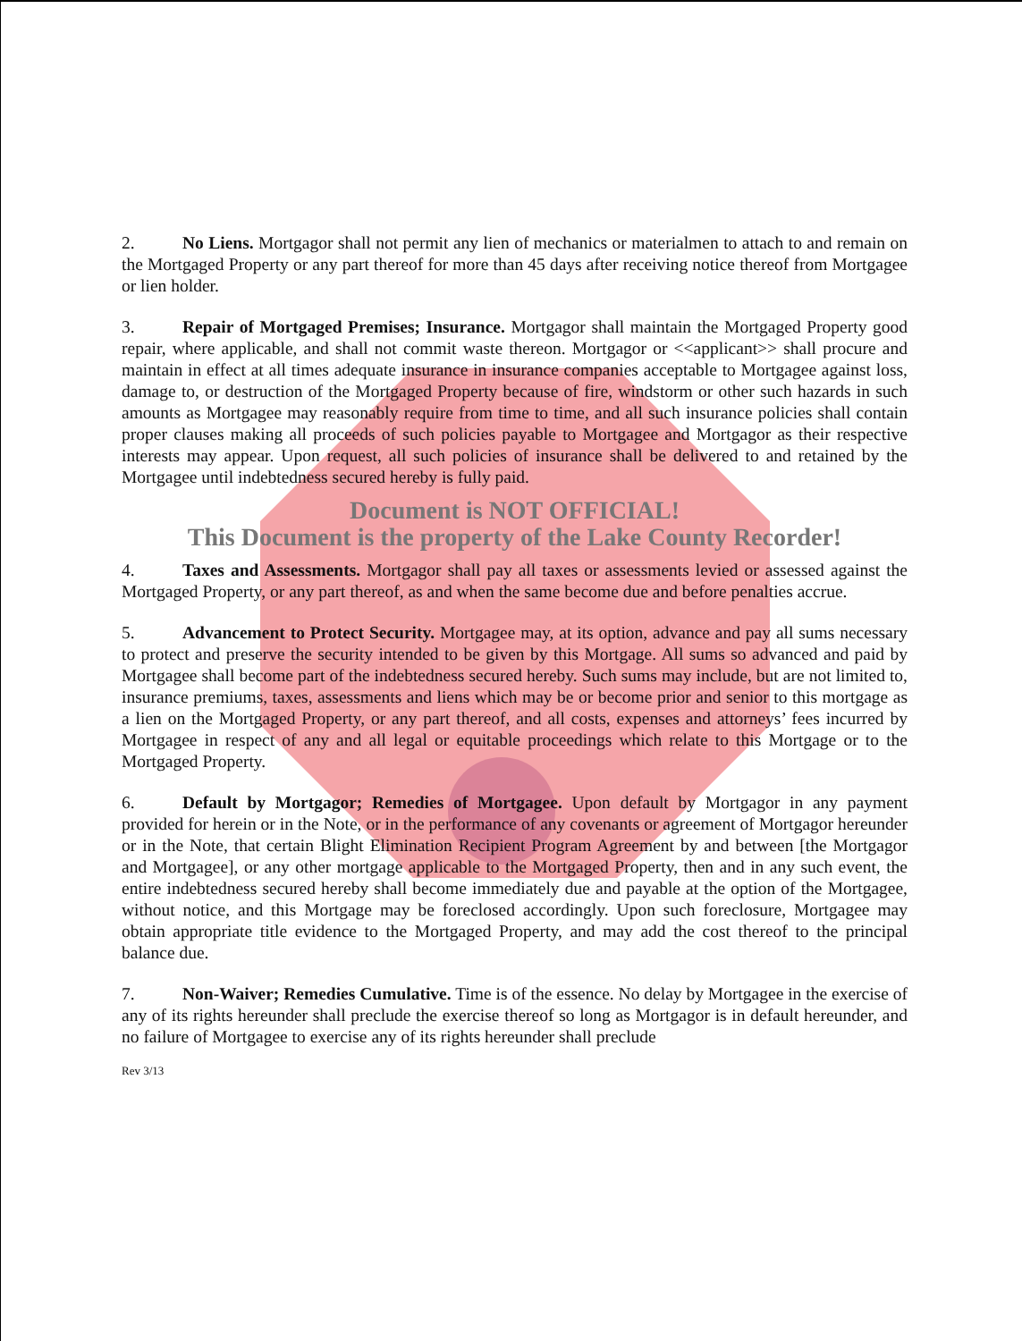2. No Liens. Mortgagor shall not permit any lien of mechanics or materialmen to attach to and remain on the Mortgaged Property or any part thereof for more than 45 days after receiving notice thereof from Mortgagee or lien holder.
3. Repair of Mortgaged Premises; Insurance. Mortgagor shall maintain the Mortgaged Property good repair, where applicable, and shall not commit waste thereon. Mortgagor or <<applicant>> shall procure and maintain in effect at all times adequate insurance in insurance companies acceptable to Mortgagee against loss, damage to, or destruction of the Mortgaged Property because of fire, windstorm or other such hazards in such amounts as Mortgagee may reasonably require from time to time, and all such insurance policies shall contain proper clauses making all proceeds of such policies payable to Mortgagee and Mortgagor as their respective interests may appear. Upon request, all such policies of insurance shall be delivered to and retained by the Mortgagee until indebtedness secured hereby is fully paid.
Document is NOT OFFICIAL!
This Document is the property of the Lake County Recorder!
4. Taxes and Assessments. Mortgagor shall pay all taxes or assessments levied or assessed against the Mortgaged Property, or any part thereof, as and when the same become due and before penalties accrue.
5. Advancement to Protect Security. Mortgagee may, at its option, advance and pay all sums necessary to protect and preserve the security intended to be given by this Mortgage. All sums so advanced and paid by Mortgagee shall become part of the indebtedness secured hereby. Such sums may include, but are not limited to, insurance premiums, taxes, assessments and liens which may be or become prior and senior to this mortgage as a lien on the Mortgaged Property, or any part thereof, and all costs, expenses and attorneys’ fees incurred by Mortgagee in respect of any and all legal or equitable proceedings which relate to this Mortgage or to the Mortgaged Property.
6. Default by Mortgagor; Remedies of Mortgagee. Upon default by Mortgagor in any payment provided for herein or in the Note, or in the performance of any covenants or agreement of Mortgagor hereunder or in the Note, that certain Blight Elimination Recipient Program Agreement by and between [the Mortgagor and Mortgagee], or any other mortgage applicable to the Mortgaged Property, then and in any such event, the entire indebtedness secured hereby shall become immediately due and payable at the option of the Mortgagee, without notice, and this Mortgage may be foreclosed accordingly. Upon such foreclosure, Mortgagee may obtain appropriate title evidence to the Mortgaged Property, and may add the cost thereof to the principal balance due.
7. Non-Waiver; Remedies Cumulative. Time is of the essence. No delay by Mortgagee in the exercise of any of its rights hereunder shall preclude the exercise thereof so long as Mortgagor is in default hereunder, and no failure of Mortgagee to exercise any of its rights hereunder shall preclude
Rev 3/13